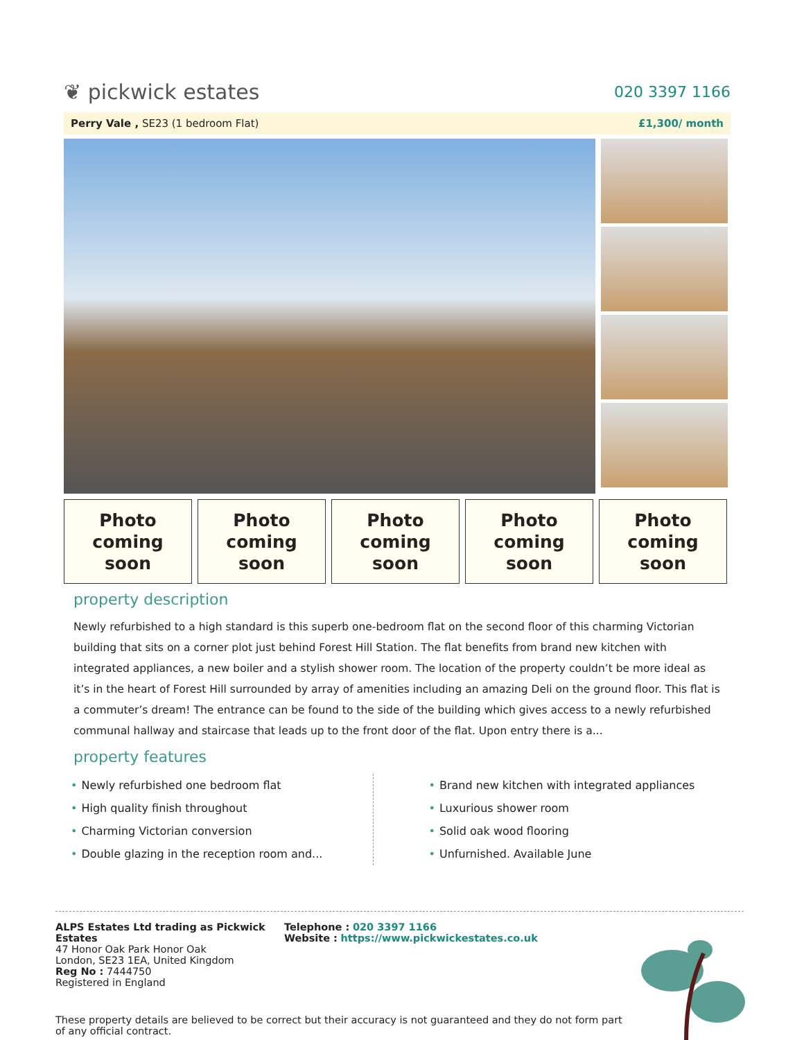❦ pickwick estates
020 3397 1166
Perry Vale , SE23 (1 bedroom Flat)
£1,300/ month
Photo
coming
soon
Photo
coming
soon
Photo
coming
soon
Photo
coming
soon
Photo
coming
soon
property description
Newly refurbished to a high standard is this superb one-bedroom flat on the second floor of this charming Victorian building that sits on a corner plot just behind Forest Hill Station. The flat benefits from brand new kitchen with integrated appliances, a new boiler and a stylish shower room. The location of the property couldn’t be more ideal as it’s in the heart of Forest Hill surrounded by array of amenities including an amazing Deli on the ground floor. This flat is a commuter’s dream! The entrance can be found to the side of the building which gives access to a newly refurbished communal hallway and staircase that leads up to the front door of the flat. Upon entry there is a...
property features
Newly refurbished one bedroom flat
High quality finish throughout
Charming Victorian conversion
Double glazing in the reception room and...
Brand new kitchen with integrated appliances
Luxurious shower room
Solid oak wood flooring
Unfurnished. Available June
ALPS Estates Ltd trading as Pickwick Estates
47 Honor Oak Park Honor Oak
London, SE23 1EA, United Kingdom
Reg No : 7444750
Registered in England
Telephone : 020 3397 1166
Website : https://www.pickwickestates.co.uk
These property details are believed to be correct but their accuracy is not guaranteed and they do not form part of any official contract.